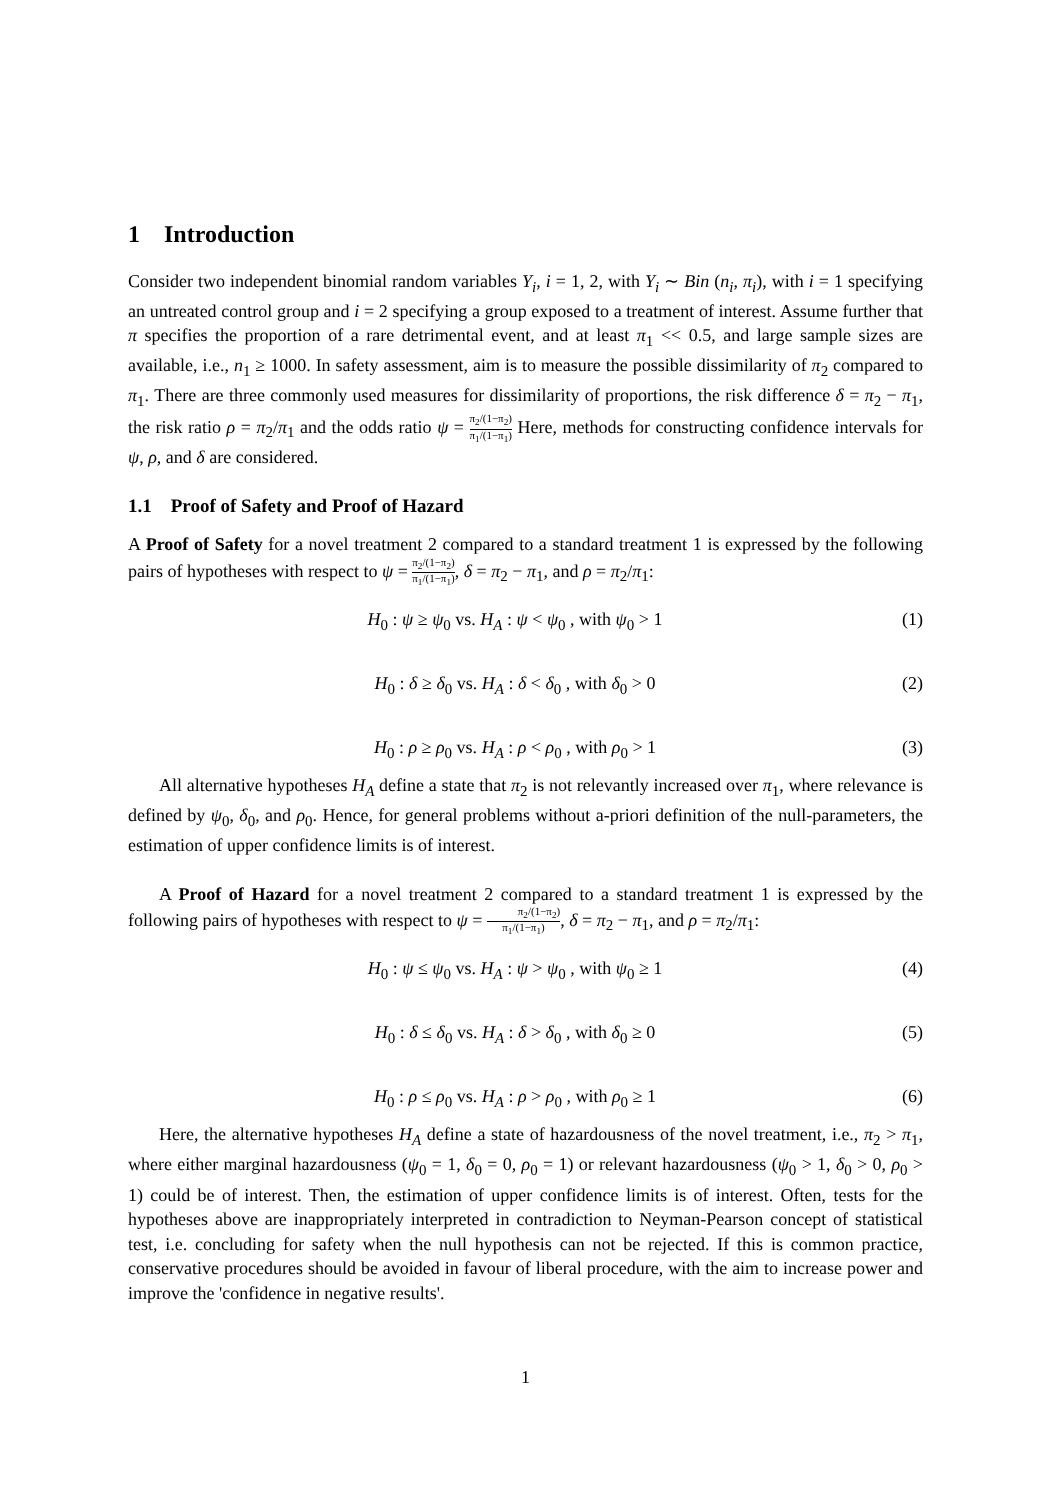1 Introduction
Consider two independent binomial random variables Y<sub>i</sub>, i = 1, 2, with Y<sub>i</sub> ∼ Bin (n<sub>i</sub>, π<sub>i</sub>), with i = 1 specifying an untreated control group and i = 2 specifying a group exposed to a treatment of interest. Assume further that π specifies the proportion of a rare detrimental event, and at least π<sub>1</sub> << 0.5, and large sample sizes are available, i.e., n<sub>1</sub> ≥ 1000. In safety assessment, aim is to measure the possible dissimilarity of π<sub>2</sub> compared to π<sub>1</sub>. There are three commonly used measures for dissimilarity of proportions, the risk difference δ = π<sub>2</sub> − π<sub>1</sub>, the risk ratio ρ = π<sub>2</sub>/π<sub>1</sub> and the odds ratio ψ = π<sub>2</sub>/(1−π<sub>2</sub>) π<sub>1</sub>/(1−π<sub>1</sub>) Here, methods for constructing confidence intervals for ψ, ρ, and δ are considered.
1.1 Proof of Safety and Proof of Hazard
A Proof of Safety for a novel treatment 2 compared to a standard treatment 1 is expressed by the following pairs of hypotheses with respect to ψ = π<sub>2</sub>/(1−π<sub>2</sub>) π<sub>1</sub>/(1−π<sub>1</sub>), δ = π<sub>2</sub> − π<sub>1</sub>, and ρ = π<sub>2</sub>/π<sub>1</sub>:
H<sub>0</sub> : ψ ≥ ψ<sub>0</sub> vs. H<sub>A</sub> : ψ < ψ<sub>0</sub> , with ψ<sub>0</sub> > 1 (1)
H<sub>0</sub> : δ ≥ δ<sub>0</sub> vs. H<sub>A</sub> : δ < δ<sub>0</sub> , with δ<sub>0</sub> > 0 (2)
H<sub>0</sub> : ρ ≥ ρ<sub>0</sub> vs. H<sub>A</sub> : ρ < ρ<sub>0</sub> , with ρ<sub>0</sub> > 1 (3)
All alternative hypotheses H<sub>A</sub> define a state that π<sub>2</sub> is not relevantly increased over π<sub>1</sub>, where relevance is defined by ψ<sub>0</sub>, δ<sub>0</sub>, and ρ<sub>0</sub>. Hence, for general problems without a-priori definition of the null-parameters, the estimation of upper confidence limits is of interest.
A Proof of Hazard for a novel treatment 2 compared to a standard treatment 1 is expressed by the following pairs of hypotheses with respect to ψ = π<sub>2</sub>/(1−π<sub>2</sub>) π<sub>1</sub>/(1−π<sub>1</sub>), δ = π<sub>2</sub> − π<sub>1</sub>, and ρ = π<sub>2</sub>/π<sub>1</sub>:
H<sub>0</sub> : ψ ≤ ψ<sub>0</sub> vs. H<sub>A</sub> : ψ > ψ<sub>0</sub> , with ψ<sub>0</sub> ≥ 1 (4)
H<sub>0</sub> : δ ≤ δ<sub>0</sub> vs. H<sub>A</sub> : δ > δ<sub>0</sub> , with δ<sub>0</sub> ≥ 0 (5)
H<sub>0</sub> : ρ ≤ ρ<sub>0</sub> vs. H<sub>A</sub> : ρ > ρ<sub>0</sub> , with ρ<sub>0</sub> ≥ 1 (6)
Here, the alternative hypotheses H<sub>A</sub> define a state of hazardousness of the novel treatment, i.e., π<sub>2</sub> > π<sub>1</sub>, where either marginal hazardousness (ψ<sub>0</sub> = 1, δ<sub>0</sub> = 0, ρ<sub>0</sub> = 1) or relevant hazardousness (ψ<sub>0</sub> > 1, δ<sub>0</sub> > 0, ρ<sub>0</sub> > 1) could be of interest. Then, the estimation of upper confidence limits is of interest. Often, tests for the hypotheses above are inappropriately interpreted in contradiction to Neyman-Pearson concept of statistical test, i.e. concluding for safety when the null hypothesis can not be rejected. If this is common practice, conservative procedures should be avoided in favour of liberal procedure, with the aim to increase power and improve the 'confidence in negative results'.
1